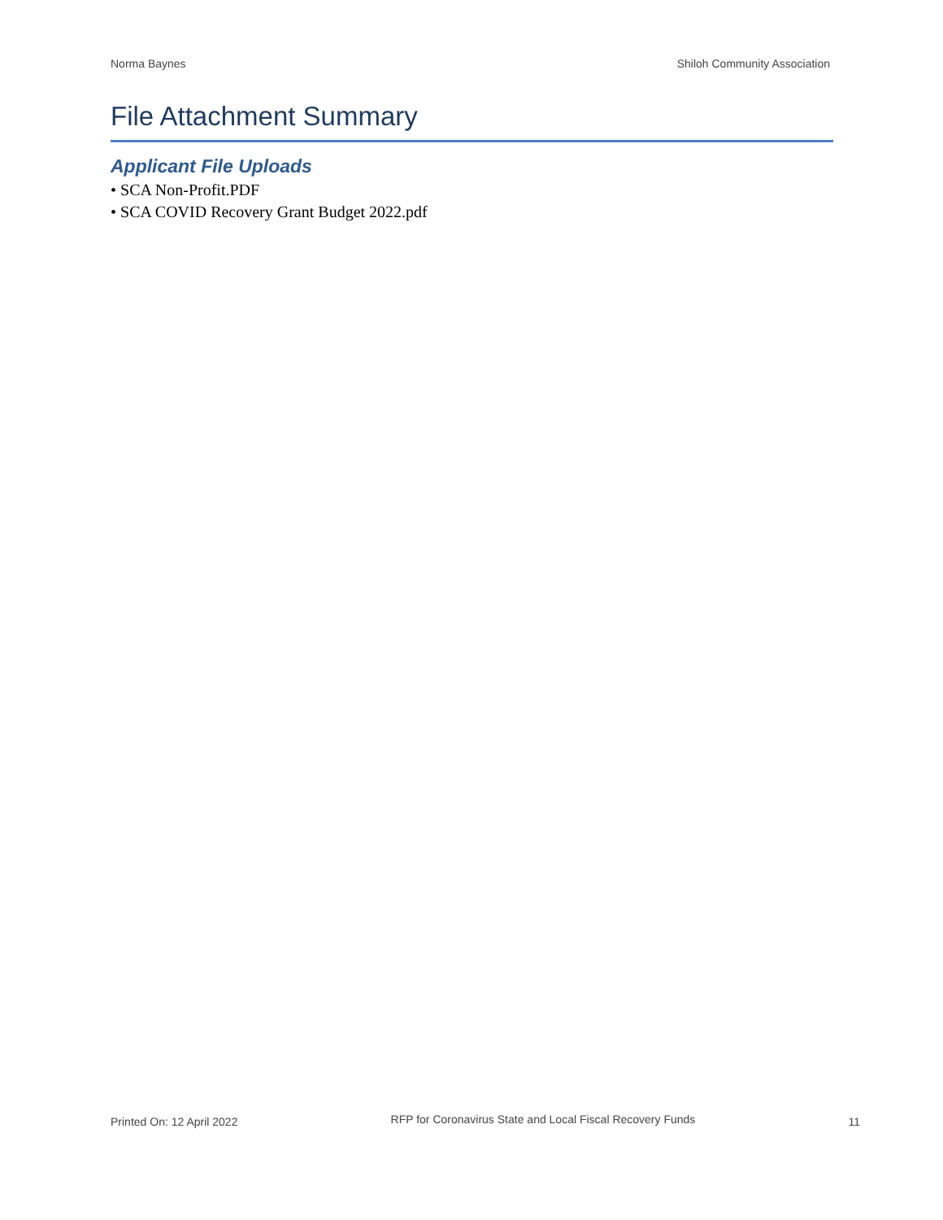Norma Baynes Shiloh Community Association
File Attachment Summary
Applicant File Uploads
• SCA Non-Profit.PDF
• SCA COVID Recovery Grant Budget 2022.pdf
Printed On: 12 April 2022 RFP for Coronavirus State and Local Fiscal Recovery Funds 11